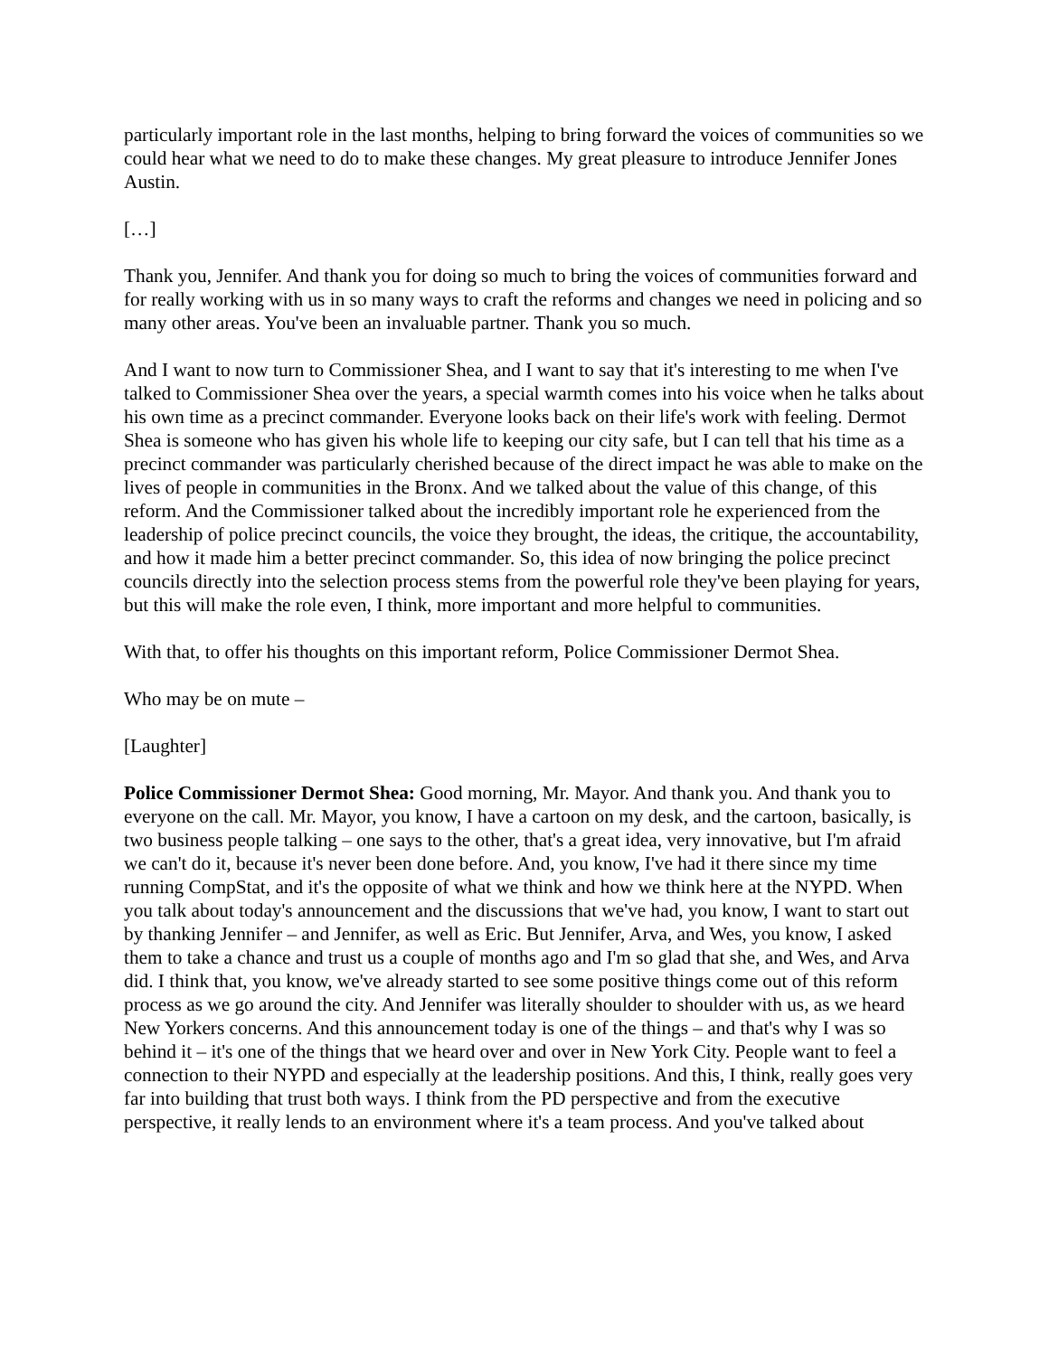particularly important role in the last months, helping to bring forward the voices of communities so we could hear what we need to do to make these changes. My great pleasure to introduce Jennifer Jones Austin.
[…]
Thank you, Jennifer. And thank you for doing so much to bring the voices of communities forward and for really working with us in so many ways to craft the reforms and changes we need in policing and so many other areas. You've been an invaluable partner. Thank you so much.
And I want to now turn to Commissioner Shea, and I want to say that it's interesting to me when I've talked to Commissioner Shea over the years, a special warmth comes into his voice when he talks about his own time as a precinct commander. Everyone looks back on their life's work with feeling. Dermot Shea is someone who has given his whole life to keeping our city safe, but I can tell that his time as a precinct commander was particularly cherished because of the direct impact he was able to make on the lives of people in communities in the Bronx. And we talked about the value of this change, of this reform. And the Commissioner talked about the incredibly important role he experienced from the leadership of police precinct councils, the voice they brought, the ideas, the critique, the accountability, and how it made him a better precinct commander. So, this idea of now bringing the police precinct councils directly into the selection process stems from the powerful role they've been playing for years, but this will make the role even, I think, more important and more helpful to communities.
With that, to offer his thoughts on this important reform, Police Commissioner Dermot Shea.
Who may be on mute –
[Laughter]
Police Commissioner Dermot Shea: Good morning, Mr. Mayor. And thank you. And thank you to everyone on the call. Mr. Mayor, you know, I have a cartoon on my desk, and the cartoon, basically, is two business people talking – one says to the other, that's a great idea, very innovative, but I'm afraid we can't do it, because it's never been done before. And, you know, I've had it there since my time running CompStat, and it's the opposite of what we think and how we think here at the NYPD. When you talk about today's announcement and the discussions that we've had, you know, I want to start out by thanking Jennifer – and Jennifer, as well as Eric. But Jennifer, Arva, and Wes, you know, I asked them to take a chance and trust us a couple of months ago and I'm so glad that she, and Wes, and Arva did. I think that, you know, we've already started to see some positive things come out of this reform process as we go around the city. And Jennifer was literally shoulder to shoulder with us, as we heard New Yorkers concerns. And this announcement today is one of the things – and that's why I was so behind it – it's one of the things that we heard over and over in New York City. People want to feel a connection to their NYPD and especially at the leadership positions. And this, I think, really goes very far into building that trust both ways. I think from the PD perspective and from the executive perspective, it really lends to an environment where it's a team process. And you've talked about